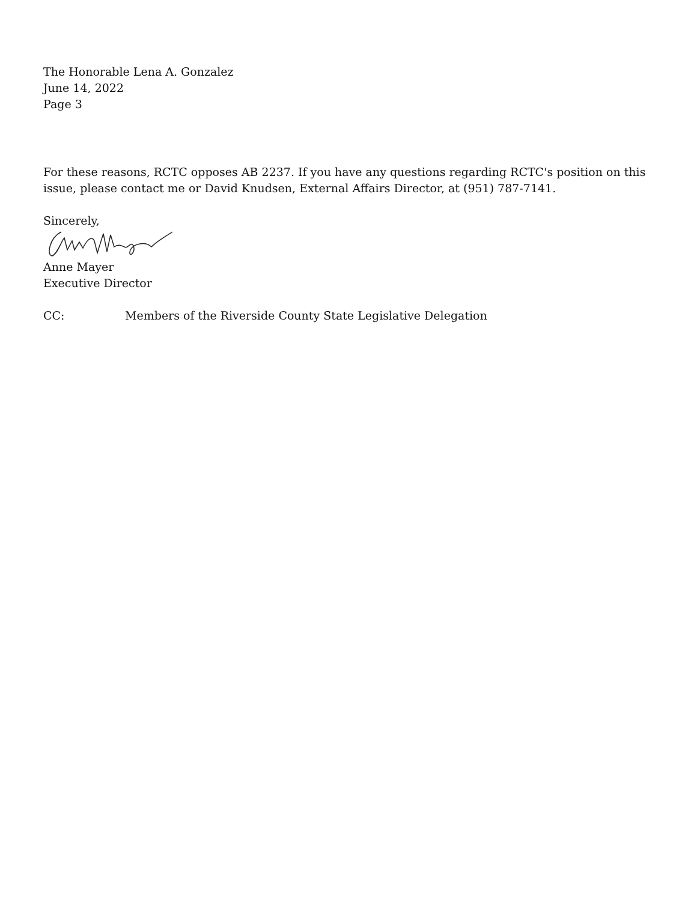The Honorable Lena A. Gonzalez
June 14, 2022
Page 3
For these reasons, RCTC opposes AB 2237. If you have any questions regarding RCTC's position on this issue, please contact me or David Knudsen, External Affairs Director, at (951) 787-7141.
Sincerely,
Anne Mayer
Executive Director
CC: Members of the Riverside County State Legislative Delegation